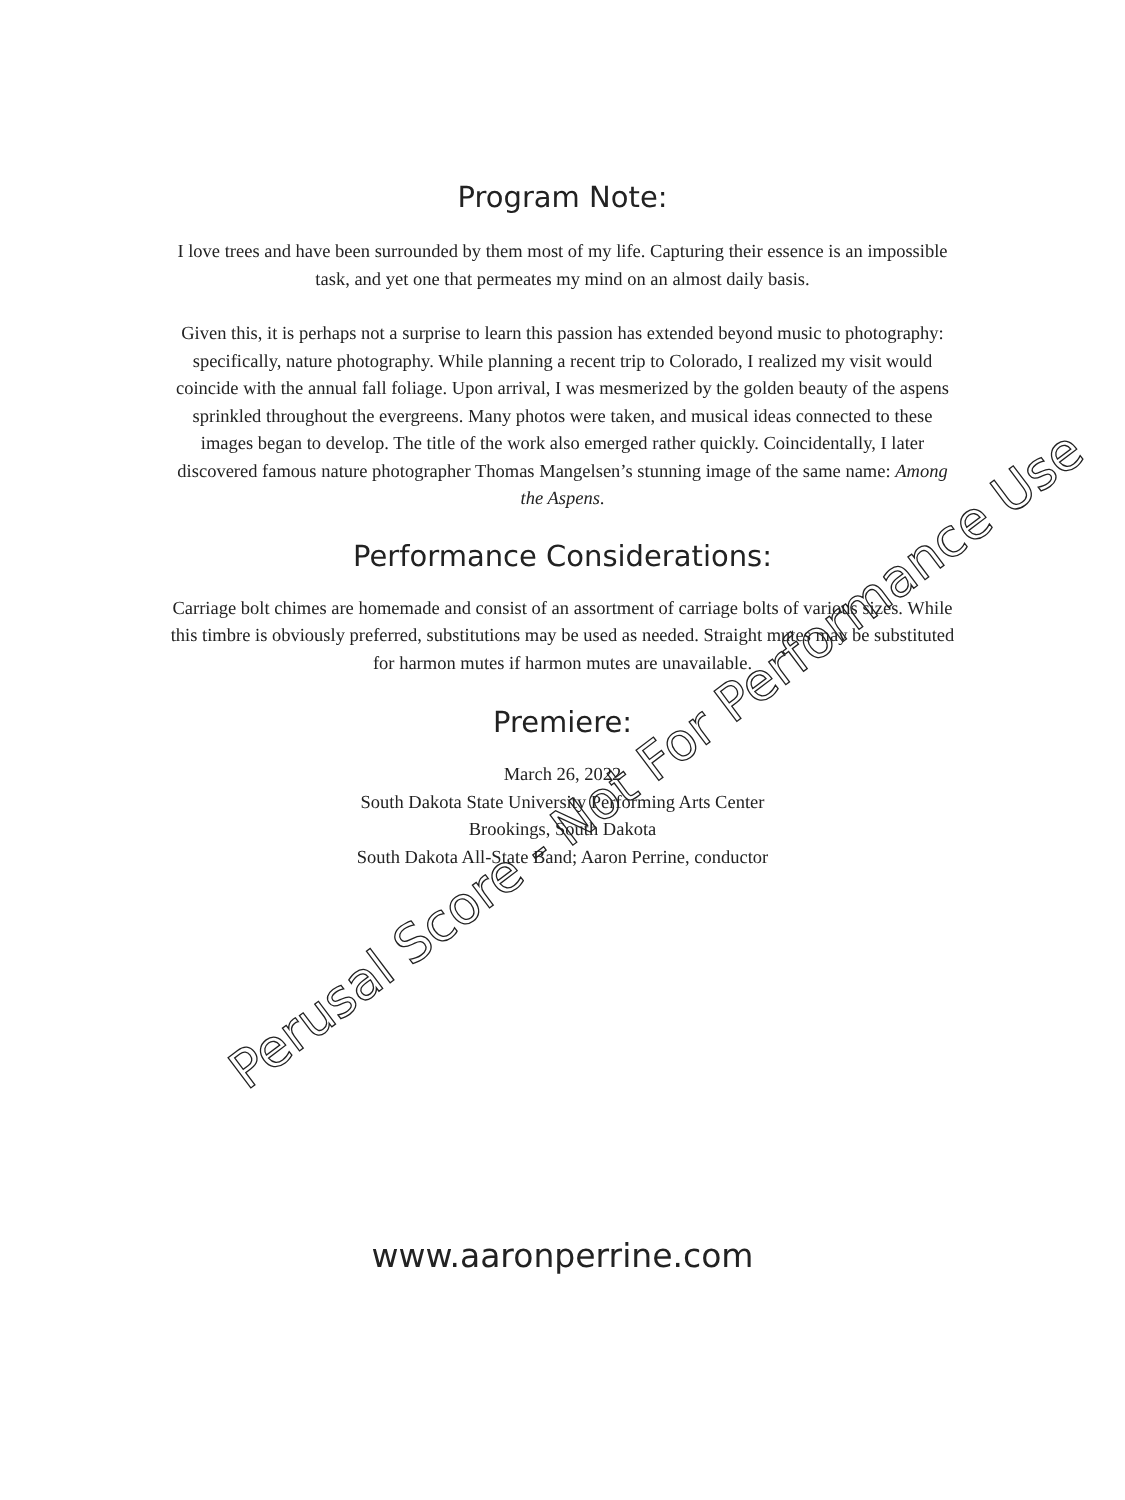Program Note:
I love trees and have been surrounded by them most of my life. Capturing their essence is an impossible task, and yet one that permeates my mind on an almost daily basis.
Given this, it is perhaps not a surprise to learn this passion has extended beyond music to photography: specifically, nature photography. While planning a recent trip to Colorado, I realized my visit would coincide with the annual fall foliage. Upon arrival, I was mesmerized by the golden beauty of the aspens sprinkled throughout the evergreens. Many photos were taken, and musical ideas connected to these images began to develop. The title of the work also emerged rather quickly. Coincidentally, I later discovered famous nature photographer Thomas Mangelsen’s stunning image of the same name: Among the Aspens.
Performance Considerations:
Carriage bolt chimes are homemade and consist of an assortment of carriage bolts of various sizes. While this timbre is obviously preferred, substitutions may be used as needed. Straight mutes may be substituted for harmon mutes if harmon mutes are unavailable.
Premiere:
March 26, 2022
South Dakota State University Performing Arts Center
Brookings, South Dakota
South Dakota All-State Band; Aaron Perrine, conductor
www.aaronperrine.com
Perusal Score - Not For Performance Use